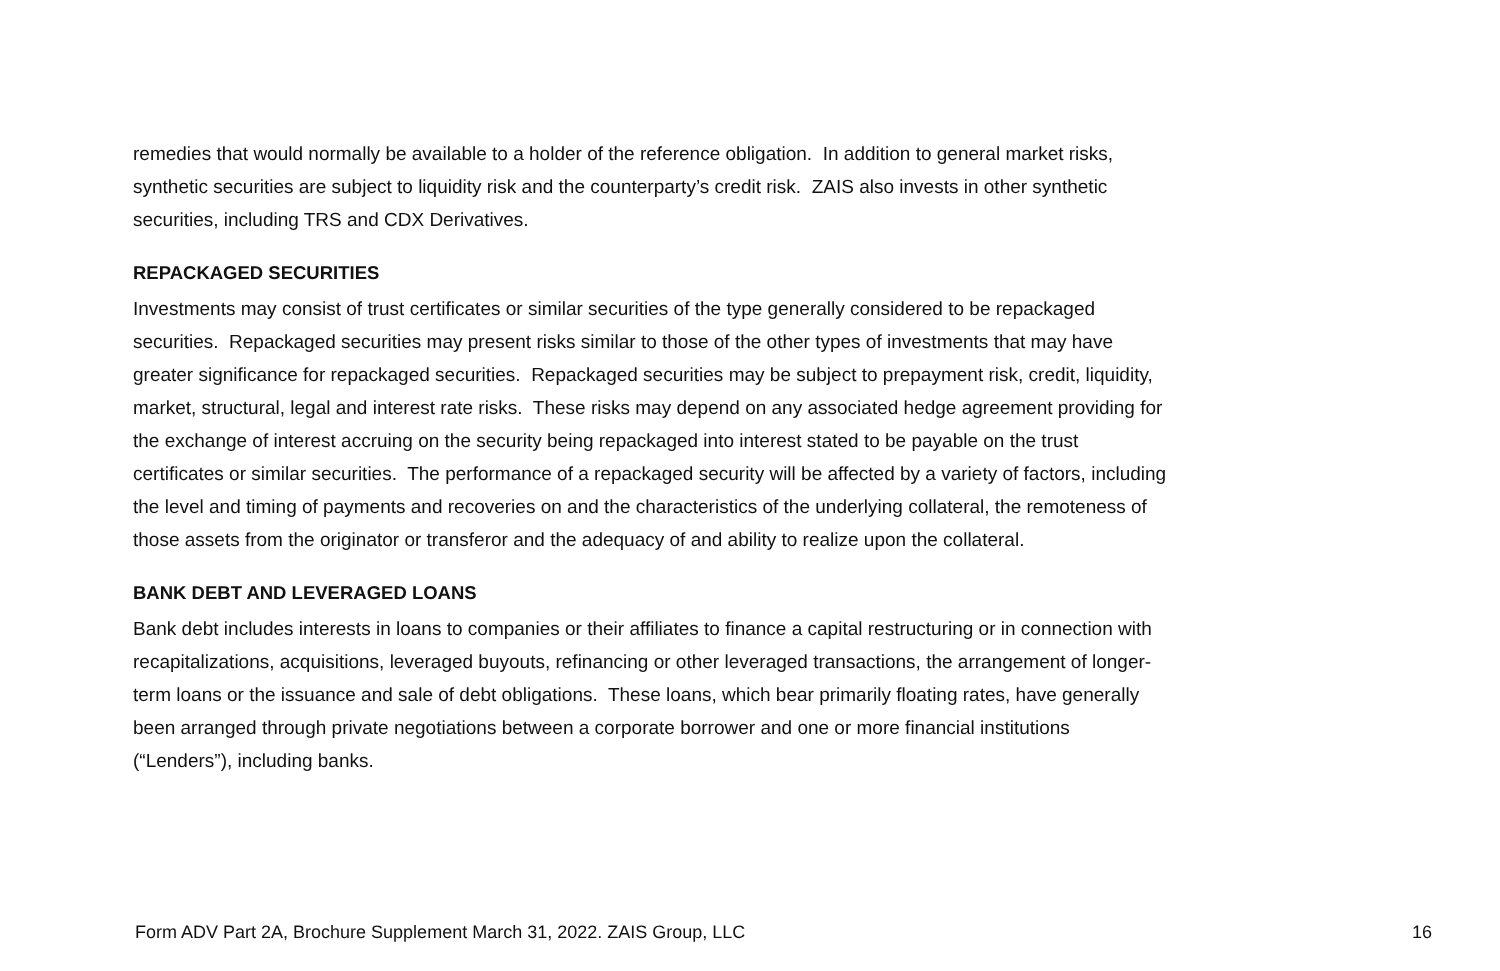remedies that would normally be available to a holder of the reference obligation. In addition to general market risks, synthetic securities are subject to liquidity risk and the counterparty’s credit risk. ZAIS also invests in other synthetic securities, including TRS and CDX Derivatives.
REPACKAGED SECURITIES
Investments may consist of trust certificates or similar securities of the type generally considered to be repackaged securities. Repackaged securities may present risks similar to those of the other types of investments that may have greater significance for repackaged securities. Repackaged securities may be subject to prepayment risk, credit, liquidity, market, structural, legal and interest rate risks. These risks may depend on any associated hedge agreement providing for the exchange of interest accruing on the security being repackaged into interest stated to be payable on the trust certificates or similar securities. The performance of a repackaged security will be affected by a variety of factors, including the level and timing of payments and recoveries on and the characteristics of the underlying collateral, the remoteness of those assets from the originator or transferor and the adequacy of and ability to realize upon the collateral.
BANK DEBT AND LEVERAGED LOANS
Bank debt includes interests in loans to companies or their affiliates to finance a capital restructuring or in connection with recapitalizations, acquisitions, leveraged buyouts, refinancing or other leveraged transactions, the arrangement of longer-term loans or the issuance and sale of debt obligations. These loans, which bear primarily floating rates, have generally been arranged through private negotiations between a corporate borrower and one or more financial institutions (“Lenders”), including banks.
Form ADV Part 2A, Brochure Supplement March 31, 2022. ZAIS Group, LLC 16